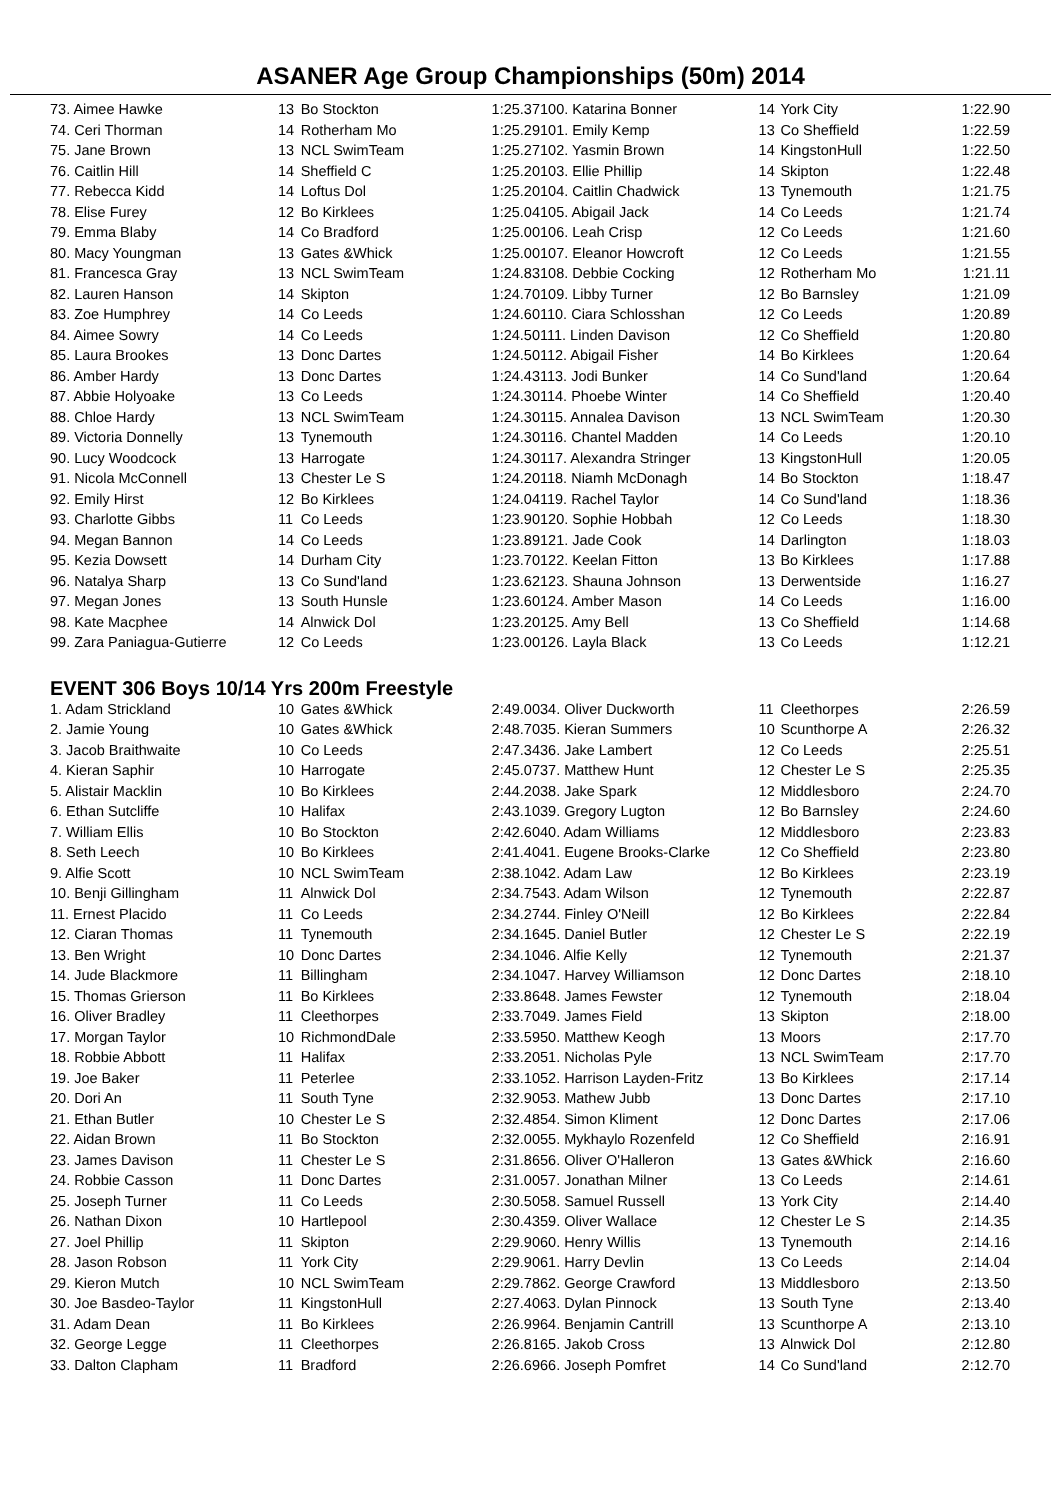ASANER Age Group Championships (50m) 2014
| 73. Aimee Hawke | 13 | Bo Stockton | 1:25.37 |
| 74. Ceri Thorman | 14 | Rotherham Mo | 1:25.29 |
| 75. Jane Brown | 13 | NCL SwimTeam | 1:25.27 |
| 76. Caitlin Hill | 14 | Sheffield C | 1:25.20 |
| 77. Rebecca Kidd | 14 | Loftus Dol | 1:25.20 |
| 78. Elise Furey | 12 | Bo Kirklees | 1:25.04 |
| 79. Emma Blaby | 14 | Co Bradford | 1:25.00 |
| 80. Macy Youngman | 13 | Gates &Whick | 1:25.00 |
| 81. Francesca Gray | 13 | NCL SwimTeam | 1:24.83 |
| 82. Lauren Hanson | 14 | Skipton | 1:24.70 |
| 83. Zoe Humphrey | 14 | Co Leeds | 1:24.60 |
| 84. Aimee Sowry | 14 | Co Leeds | 1:24.50 |
| 85. Laura Brookes | 13 | Donc Dartes | 1:24.50 |
| 86. Amber Hardy | 13 | Donc Dartes | 1:24.43 |
| 87. Abbie Holyoake | 13 | Co Leeds | 1:24.30 |
| 88. Chloe Hardy | 13 | NCL SwimTeam | 1:24.30 |
| 89. Victoria Donnelly | 13 | Tynemouth | 1:24.30 |
| 90. Lucy Woodcock | 13 | Harrogate | 1:24.30 |
| 91. Nicola McConnell | 13 | Chester Le S | 1:24.20 |
| 92. Emily Hirst | 12 | Bo Kirklees | 1:24.04 |
| 93. Charlotte Gibbs | 11 | Co Leeds | 1:23.90 |
| 94. Megan Bannon | 14 | Co Leeds | 1:23.89 |
| 95. Kezia Dowsett | 14 | Durham City | 1:23.70 |
| 96. Natalya Sharp | 13 | Co Sund'land | 1:23.62 |
| 97. Megan Jones | 13 | South Hunsle | 1:23.60 |
| 98. Kate Macphee | 14 | Alnwick Dol | 1:23.20 |
| 99. Zara Paniagua-Gutierre | 12 | Co Leeds | 1:23.00 |
| 100. Katarina Bonner | 14 | York City | 1:22.90 |
| 101. Emily Kemp | 13 | Co Sheffield | 1:22.59 |
| 102. Yasmin Brown | 14 | KingstonHull | 1:22.50 |
| 103. Ellie Phillip | 14 | Skipton | 1:22.48 |
| 104. Caitlin Chadwick | 13 | Tynemouth | 1:21.75 |
| 105. Abigail Jack | 14 | Co Leeds | 1:21.74 |
| 106. Leah Crisp | 12 | Co Leeds | 1:21.60 |
| 107. Eleanor Howcroft | 12 | Co Leeds | 1:21.55 |
| 108. Debbie Cocking | 12 | Rotherham Mo | 1:21.11 |
| 109. Libby Turner | 12 | Bo Barnsley | 1:21.09 |
| 110. Ciara Schlosshan | 12 | Co Leeds | 1:20.89 |
| 111. Linden Davison | 12 | Co Sheffield | 1:20.80 |
| 112. Abigail Fisher | 14 | Bo Kirklees | 1:20.64 |
| 113. Jodi Bunker | 14 | Co Sund'land | 1:20.64 |
| 114. Phoebe Winter | 14 | Co Sheffield | 1:20.40 |
| 115. Annalea Davison | 13 | NCL SwimTeam | 1:20.30 |
| 116. Chantel Madden | 14 | Co Leeds | 1:20.10 |
| 117. Alexandra Stringer | 13 | KingstonHull | 1:20.05 |
| 118. Niamh McDonagh | 14 | Bo Stockton | 1:18.47 |
| 119. Rachel Taylor | 14 | Co Sund'land | 1:18.36 |
| 120. Sophie Hobbah | 12 | Co Leeds | 1:18.30 |
| 121. Jade Cook | 14 | Darlington | 1:18.03 |
| 122. Keelan Fitton | 13 | Bo Kirklees | 1:17.88 |
| 123. Shauna Johnson | 13 | Derwentside | 1:16.27 |
| 124. Amber Mason | 14 | Co Leeds | 1:16.00 |
| 125. Amy Bell | 13 | Co Sheffield | 1:14.68 |
| 126. Layla Black | 13 | Co Leeds | 1:12.21 |
EVENT 306 Boys 10/14 Yrs 200m Freestyle
| 1. Adam Strickland | 10 | Gates &Whick | 2:49.00 |
| 2. Jamie Young | 10 | Gates &Whick | 2:48.70 |
| 3. Jacob Braithwaite | 10 | Co Leeds | 2:47.34 |
| 4. Kieran Saphir | 10 | Harrogate | 2:45.07 |
| 5. Alistair Macklin | 10 | Bo Kirklees | 2:44.20 |
| 6. Ethan Sutcliffe | 10 | Halifax | 2:43.10 |
| 7. William Ellis | 10 | Bo Stockton | 2:42.60 |
| 8. Seth Leech | 10 | Bo Kirklees | 2:41.40 |
| 9. Alfie Scott | 10 | NCL SwimTeam | 2:38.10 |
| 10. Benji Gillingham | 11 | Alnwick Dol | 2:34.75 |
| 11. Ernest Placido | 11 | Co Leeds | 2:34.27 |
| 12. Ciaran Thomas | 11 | Tynemouth | 2:34.16 |
| 13. Ben Wright | 10 | Donc Dartes | 2:34.10 |
| 14. Jude Blackmore | 11 | Billingham | 2:34.10 |
| 15. Thomas Grierson | 11 | Bo Kirklees | 2:33.86 |
| 16. Oliver Bradley | 11 | Cleethorpes | 2:33.70 |
| 17. Morgan Taylor | 10 | RichmondDale | 2:33.59 |
| 18. Robbie Abbott | 11 | Halifax | 2:33.20 |
| 19. Joe Baker | 11 | Peterlee | 2:33.10 |
| 20. Dori An | 11 | South Tyne | 2:32.90 |
| 21. Ethan Butler | 10 | Chester Le S | 2:32.48 |
| 22. Aidan Brown | 11 | Bo Stockton | 2:32.00 |
| 23. James Davison | 11 | Chester Le S | 2:31.86 |
| 24. Robbie Casson | 11 | Donc Dartes | 2:31.00 |
| 25. Joseph Turner | 11 | Co Leeds | 2:30.50 |
| 26. Nathan Dixon | 10 | Hartlepool | 2:30.43 |
| 27. Joel Phillip | 11 | Skipton | 2:29.90 |
| 28. Jason Robson | 11 | York City | 2:29.90 |
| 29. Kieron Mutch | 10 | NCL SwimTeam | 2:29.78 |
| 30. Joe Basdeo-Taylor | 11 | KingstonHull | 2:27.40 |
| 31. Adam Dean | 11 | Bo Kirklees | 2:26.99 |
| 32. George Legge | 11 | Cleethorpes | 2:26.81 |
| 33. Dalton Clapham | 11 | Bradford | 2:26.69 |
| 34. Oliver Duckworth | 11 | Cleethorpes | 2:26.59 |
| 35. Kieran Summers | 10 | Scunthorpe A | 2:26.32 |
| 36. Jake Lambert | 12 | Co Leeds | 2:25.51 |
| 37. Matthew Hunt | 12 | Chester Le S | 2:25.35 |
| 38. Jake Spark | 12 | Middlesboro | 2:24.70 |
| 39. Gregory Lugton | 12 | Bo Barnsley | 2:24.60 |
| 40. Adam Williams | 12 | Middlesboro | 2:23.83 |
| 41. Eugene Brooks-Clarke | 12 | Co Sheffield | 2:23.80 |
| 42. Adam Law | 12 | Bo Kirklees | 2:23.19 |
| 43. Adam Wilson | 12 | Tynemouth | 2:22.87 |
| 44. Finley O'Neill | 12 | Bo Kirklees | 2:22.84 |
| 45. Daniel Butler | 12 | Chester Le S | 2:22.19 |
| 46. Alfie Kelly | 12 | Tynemouth | 2:21.37 |
| 47. Harvey Williamson | 12 | Donc Dartes | 2:18.10 |
| 48. James Fewster | 12 | Tynemouth | 2:18.04 |
| 49. James Field | 13 | Skipton | 2:18.00 |
| 50. Matthew Keogh | 13 | Moors | 2:17.70 |
| 51. Nicholas Pyle | 13 | NCL SwimTeam | 2:17.70 |
| 52. Harrison Layden-Fritz | 13 | Bo Kirklees | 2:17.14 |
| 53. Mathew Jubb | 13 | Donc Dartes | 2:17.10 |
| 54. Simon Kliment | 12 | Donc Dartes | 2:17.06 |
| 55. Mykhaylo Rozenfeld | 12 | Co Sheffield | 2:16.91 |
| 56. Oliver O'Halleron | 13 | Gates &Whick | 2:16.60 |
| 57. Jonathan Milner | 13 | Co Leeds | 2:14.61 |
| 58. Samuel Russell | 13 | York City | 2:14.40 |
| 59. Oliver Wallace | 12 | Chester Le S | 2:14.35 |
| 60. Henry Willis | 13 | Tynemouth | 2:14.16 |
| 61. Harry Devlin | 13 | Co Leeds | 2:14.04 |
| 62. George Crawford | 13 | Middlesboro | 2:13.50 |
| 63. Dylan Pinnock | 13 | South Tyne | 2:13.40 |
| 64. Benjamin Cantrill | 13 | Scunthorpe A | 2:13.10 |
| 65. Jakob Cross | 13 | Alnwick Dol | 2:12.80 |
| 66. Joseph Pomfret | 14 | Co Sund'land | 2:12.70 |